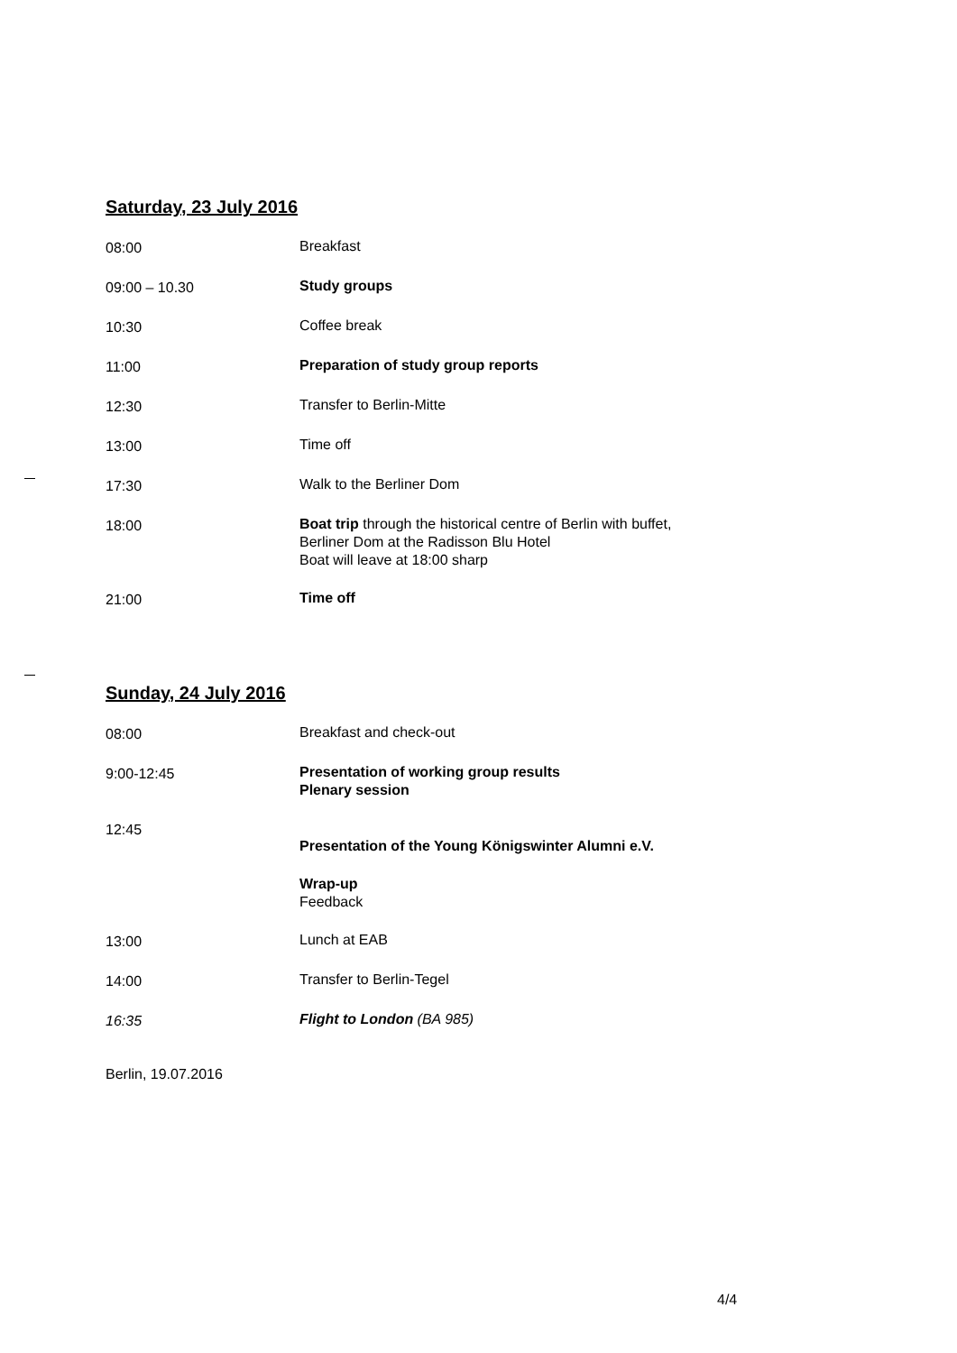Saturday, 23 July 2016
| 08:00 | Breakfast |
| 09:00 – 10.30 | Study groups |
| 10:30 | Coffee break |
| 11:00 | Preparation of study group reports |
| 12:30 | Transfer to Berlin-Mitte |
| 13:00 | Time off |
| 17:30 | Walk to the Berliner Dom |
| 18:00 | Boat trip through the historical centre of Berlin with buffet, Berliner Dom at the Radisson Blu Hotel Boat will leave at 18:00 sharp |
| 21:00 | Time off |
Sunday, 24 July 2016
| 08:00 | Breakfast and check-out |
| 9:00-12:45 | Presentation of working group results Plenary session |
| 12:45 | Presentation of the Young Königswinter Alumni e.V. |
| | Wrap-up Feedback |
| 13:00 | Lunch at EAB |
| 14:00 | Transfer to Berlin-Tegel |
| 16:35 | Flight to London (BA 985) |
Berlin, 19.07.2016
4/4